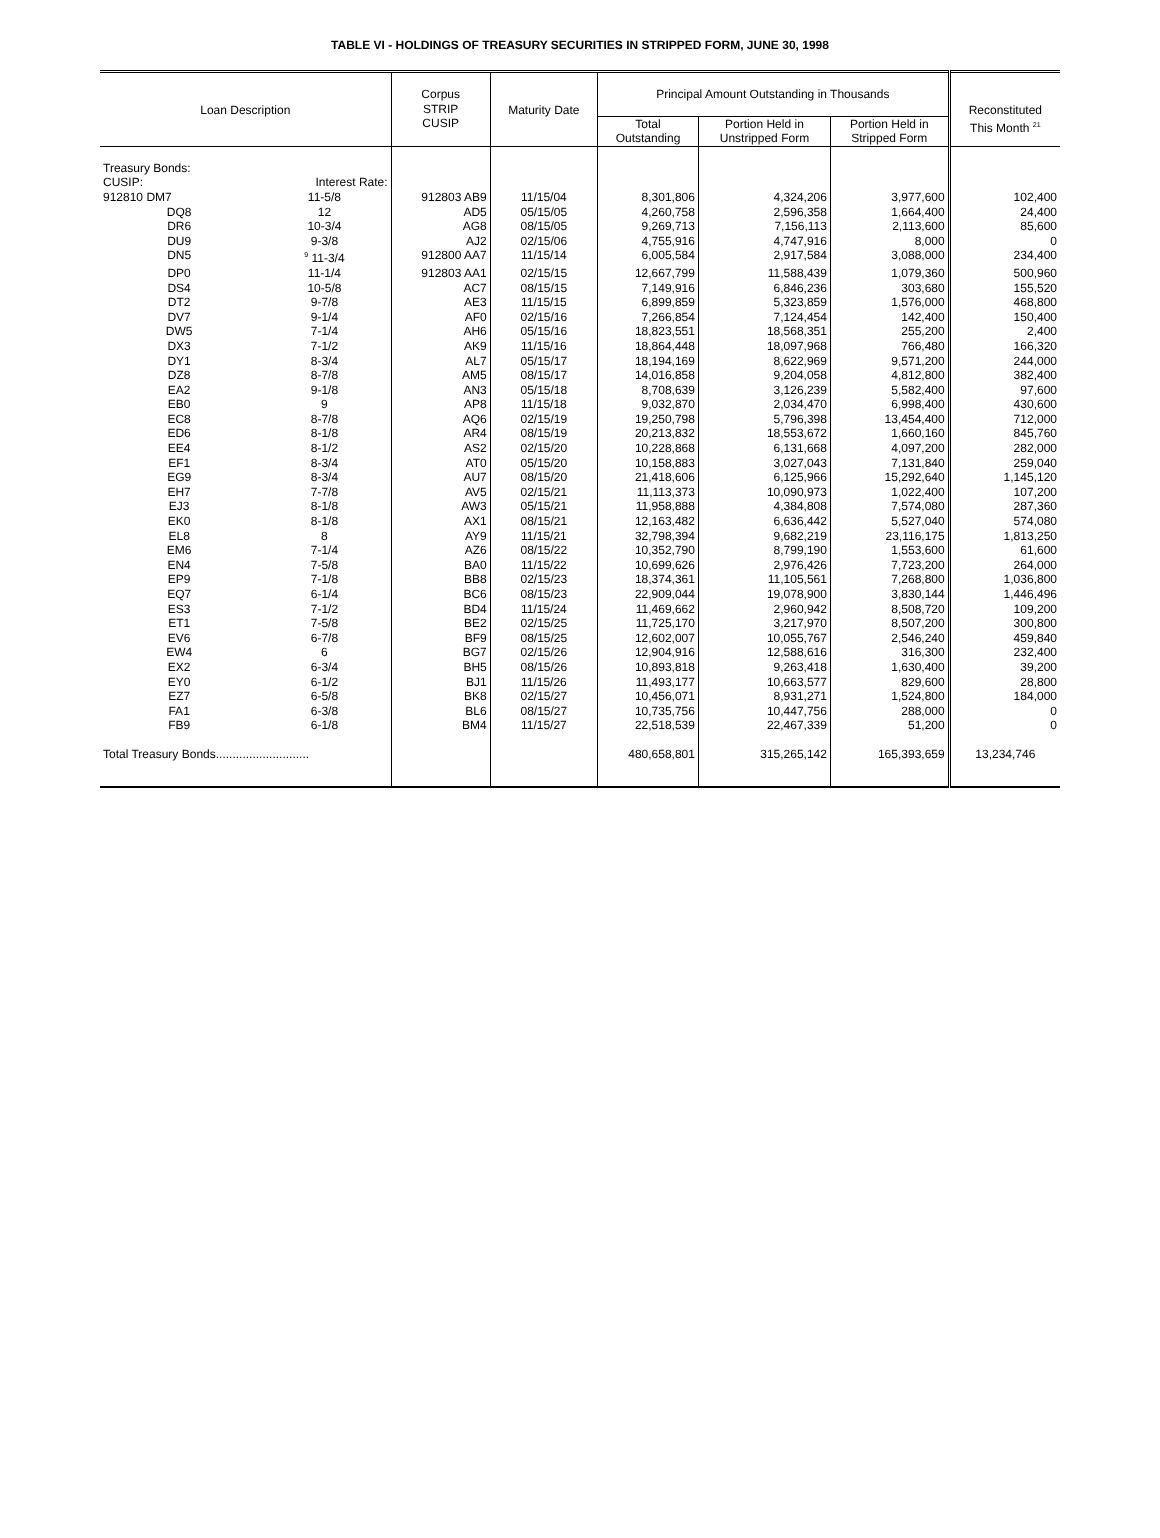TABLE VI - HOLDINGS OF TREASURY SECURITIES IN STRIPPED FORM, JUNE 30, 1998
| Loan Description | | Corpus STRIP CUSIP | Maturity Date | Principal Amount Outstanding in Thousands | | | Reconstituted This Month <sup>21</sup> |
| --- | --- | --- | --- | --- | --- | --- | --- |
| | | | | Total Outstanding | Portion Held in Unstripped Form | Portion Held in Stripped Form | |
| Treasury Bonds: CUSIP: | Interest Rate: | | | | | | |
| 912810 DM7 | 11-5/8 | 912803 AB9 | 11/15/04 | 8,301,806 | 4,324,206 | 3,977,600 | 102,400 |
| DQ8 | 12 | AD5 | 05/15/05 | 4,260,758 | 2,596,358 | 1,664,400 | 24,400 |
| DR6 | 10-3/4 | AG8 | 08/15/05 | 9,269,713 | 7,156,113 | 2,113,600 | 85,600 |
| DU9 | 9-3/8 | AJ2 | 02/15/06 | 4,755,916 | 4,747,916 | 8,000 | 0 |
| DN5 | <sup>9</sup> 11-3/4 | 912800 AA7 | 11/15/14 | 6,005,584 | 2,917,584 | 3,088,000 | 234,400 |
| DP0 | 11-1/4 | 912803 AA1 | 02/15/15 | 12,667,799 | 11,588,439 | 1,079,360 | 500,960 |
| DS4 | 10-5/8 | AC7 | 08/15/15 | 7,149,916 | 6,846,236 | 303,680 | 155,520 |
| DT2 | 9-7/8 | AE3 | 11/15/15 | 6,899,859 | 5,323,859 | 1,576,000 | 468,800 |
| DV7 | 9-1/4 | AF0 | 02/15/16 | 7,266,854 | 7,124,454 | 142,400 | 150,400 |
| DW5 | 7-1/4 | AH6 | 05/15/16 | 18,823,551 | 18,568,351 | 255,200 | 2,400 |
| DX3 | 7-1/2 | AK9 | 11/15/16 | 18,864,448 | 18,097,968 | 766,480 | 166,320 |
| DY1 | 8-3/4 | AL7 | 05/15/17 | 18,194,169 | 8,622,969 | 9,571,200 | 244,000 |
| DZ8 | 8-7/8 | AM5 | 08/15/17 | 14,016,858 | 9,204,058 | 4,812,800 | 382,400 |
| EA2 | 9-1/8 | AN3 | 05/15/18 | 8,708,639 | 3,126,239 | 5,582,400 | 97,600 |
| EB0 | 9 | AP8 | 11/15/18 | 9,032,870 | 2,034,470 | 6,998,400 | 430,600 |
| EC8 | 8-7/8 | AQ6 | 02/15/19 | 19,250,798 | 5,796,398 | 13,454,400 | 712,000 |
| ED6 | 8-1/8 | AR4 | 08/15/19 | 20,213,832 | 18,553,672 | 1,660,160 | 845,760 |
| EE4 | 8-1/2 | AS2 | 02/15/20 | 10,228,868 | 6,131,668 | 4,097,200 | 282,000 |
| EF1 | 8-3/4 | AT0 | 05/15/20 | 10,158,883 | 3,027,043 | 7,131,840 | 259,040 |
| EG9 | 8-3/4 | AU7 | 08/15/20 | 21,418,606 | 6,125,966 | 15,292,640 | 1,145,120 |
| EH7 | 7-7/8 | AV5 | 02/15/21 | 11,113,373 | 10,090,973 | 1,022,400 | 107,200 |
| EJ3 | 8-1/8 | AW3 | 05/15/21 | 11,958,888 | 4,384,808 | 7,574,080 | 287,360 |
| EK0 | 8-1/8 | AX1 | 08/15/21 | 12,163,482 | 6,636,442 | 5,527,040 | 574,080 |
| EL8 | 8 | AY9 | 11/15/21 | 32,798,394 | 9,682,219 | 23,116,175 | 1,813,250 |
| EM6 | 7-1/4 | AZ6 | 08/15/22 | 10,352,790 | 8,799,190 | 1,553,600 | 61,600 |
| EN4 | 7-5/8 | BA0 | 11/15/22 | 10,699,626 | 2,976,426 | 7,723,200 | 264,000 |
| EP9 | 7-1/8 | BB8 | 02/15/23 | 18,374,361 | 11,105,561 | 7,268,800 | 1,036,800 |
| EQ7 | 6-1/4 | BC6 | 08/15/23 | 22,909,044 | 19,078,900 | 3,830,144 | 1,446,496 |
| ES3 | 7-1/2 | BD4 | 11/15/24 | 11,469,662 | 2,960,942 | 8,508,720 | 109,200 |
| ET1 | 7-5/8 | BE2 | 02/15/25 | 11,725,170 | 3,217,970 | 8,507,200 | 300,800 |
| EV6 | 6-7/8 | BF9 | 08/15/25 | 12,602,007 | 10,055,767 | 2,546,240 | 459,840 |
| EW4 | 6 | BG7 | 02/15/26 | 12,904,916 | 12,588,616 | 316,300 | 232,400 |
| EX2 | 6-3/4 | BH5 | 08/15/26 | 10,893,818 | 9,263,418 | 1,630,400 | 39,200 |
| EY0 | 6-1/2 | BJ1 | 11/15/26 | 11,493,177 | 10,663,577 | 829,600 | 28,800 |
| EZ7 | 6-5/8 | BK8 | 02/15/27 | 10,456,071 | 8,931,271 | 1,524,800 | 184,000 |
| FA1 | 6-3/8 | BL6 | 08/15/27 | 10,735,756 | 10,447,756 | 288,000 | 0 |
| FB9 | 6-1/8 | BM4 | 11/15/27 | 22,518,539 | 22,467,339 | 51,200 | 0 |
| Total Treasury Bonds............................ | | | | 480,658,801 | 315,265,142 | 165,393,659 | 13,234,746 |